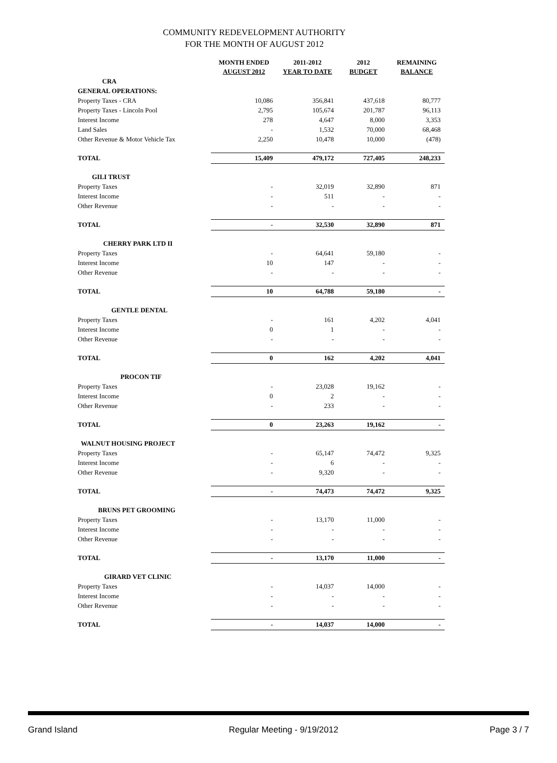COMMUNITY REDEVELOPMENT AUTHORITY
FOR THE MONTH OF AUGUST 2012
| | MONTH ENDED AUGUST 2012 | 2011-2012 YEAR TO DATE | 2012 BUDGET | REMAINING BALANCE |
| --- | --- | --- | --- | --- |
| CRA | | | | |
| GENERAL OPERATIONS: | | | | |
| Property Taxes - CRA | 10,086 | 356,841 | 437,618 | 80,777 |
| Property Taxes - Lincoln Pool | 2,795 | 105,674 | 201,787 | 96,113 |
| Interest Income | 278 | 4,647 | 8,000 | 3,353 |
| Land Sales | - | 1,532 | 70,000 | 68,468 |
| Other Revenue & Motor Vehicle Tax | 2,250 | 10,478 | 10,000 | (478) |
| TOTAL | 15,409 | 479,172 | 727,405 | 248,233 |
| GILI TRUST | | | | |
| Property Taxes | - | 32,019 | 32,890 | 871 |
| Interest Income | - | 511 | - | - |
| Other Revenue | - | - | - | - |
| TOTAL | - | 32,530 | 32,890 | 871 |
| CHERRY PARK LTD II | | | | |
| Property Taxes | - | 64,641 | 59,180 | - |
| Interest Income | 10 | 147 | - | - |
| Other Revenue | - | - | - | - |
| TOTAL | 10 | 64,788 | 59,180 | - |
| GENTLE DENTAL | | | | |
| Property Taxes | - | 161 | 4,202 | 4,041 |
| Interest Income | 0 | 1 | - | - |
| Other Revenue | - | - | - | - |
| TOTAL | 0 | 162 | 4,202 | 4,041 |
| PROCON TIF | | | | |
| Property Taxes | - | 23,028 | 19,162 | - |
| Interest Income | 0 | 2 | - | - |
| Other Revenue | - | 233 | - | - |
| TOTAL | 0 | 23,263 | 19,162 | - |
| WALNUT HOUSING PROJECT | | | | |
| Property Taxes | - | 65,147 | 74,472 | 9,325 |
| Interest Income | - | 6 | - | - |
| Other Revenue | - | 9,320 | - | - |
| TOTAL | - | 74,473 | 74,472 | 9,325 |
| BRUNS PET GROOMING | | | | |
| Property Taxes | - | 13,170 | 11,000 | - |
| Interest Income | - | - | - | - |
| Other Revenue | - | - | - | - |
| TOTAL | - | 13,170 | 11,000 | - |
| GIRARD VET CLINIC | | | | |
| Property Taxes | - | 14,037 | 14,000 | - |
| Interest Income | - | - | - | - |
| Other Revenue | - | - | - | - |
| TOTAL | - | 14,037 | 14,000 | - |
Grand Island Regular Meeting - 9/19/2012 Page 3 / 7